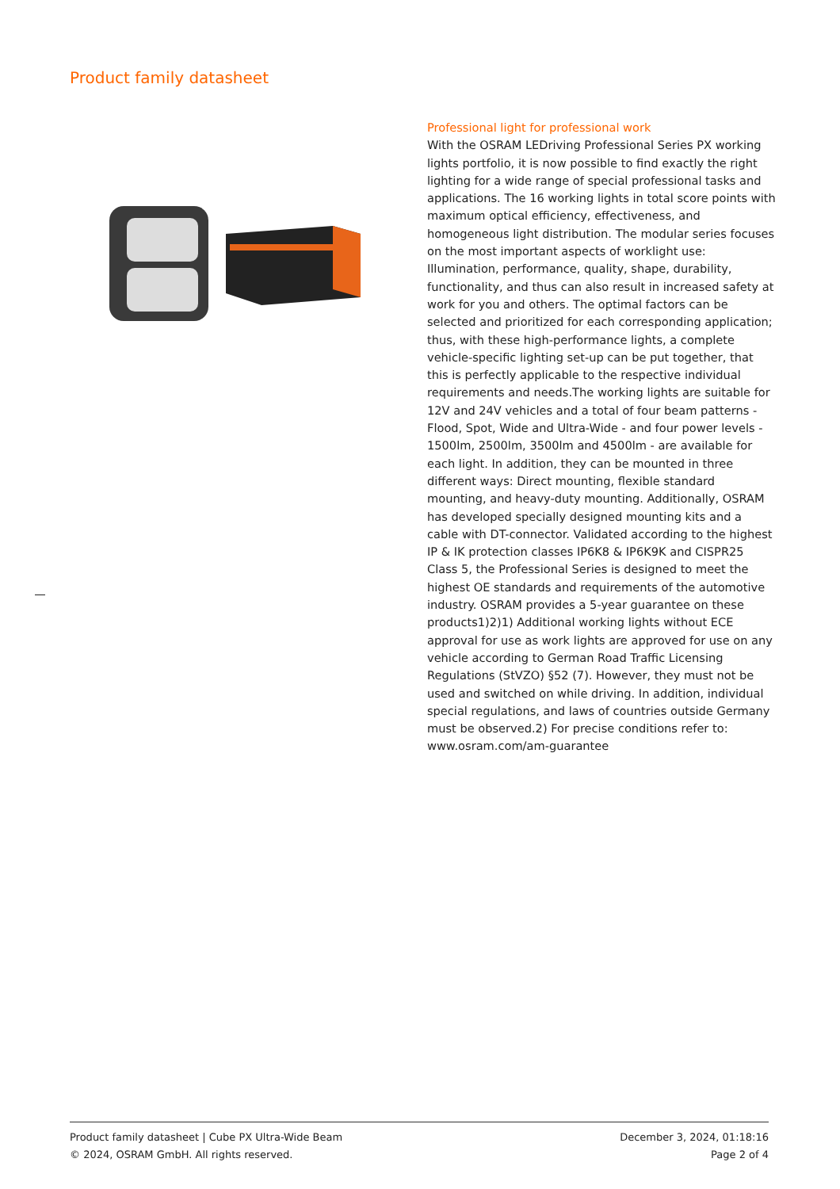Product family datasheet
Professional light for professional work
With the OSRAM LEDriving Professional Series PX working lights portfolio, it is now possible to find exactly the right lighting for a wide range of special professional tasks and applications. The 16 working lights in total score points with maximum optical efficiency, effectiveness, and homogeneous light distribution. The modular series focuses on the most important aspects of worklight use: Illumination, performance, quality, shape, durability, functionality, and thus can also result in increased safety at work for you and others. The optimal factors can be selected and prioritized for each corresponding application; thus, with these high-performance lights, a complete vehicle-specific lighting set-up can be put together, that this is perfectly applicable to the respective individual requirements and needs.The working lights are suitable for 12V and 24V vehicles and a total of four beam patterns - Flood, Spot, Wide and Ultra-Wide - and four power levels - 1500lm, 2500lm, 3500lm and 4500lm - are available for each light. In addition, they can be mounted in three different ways: Direct mounting, flexible standard mounting, and heavy-duty mounting. Additionally, OSRAM has developed specially designed mounting kits and a cable with DT-connector. Validated according to the highest IP & IK protection classes IP6K8 & IP6K9K and CISPR25 Class 5, the Professional Series is designed to meet the highest OE standards and requirements of the automotive industry. OSRAM provides a 5-year guarantee on these products1)2)1) Additional working lights without ECE approval for use as work lights are approved for use on any vehicle according to German Road Traffic Licensing Regulations (StVZO) §52 (7). However, they must not be used and switched on while driving. In addition, individual special regulations, and laws of countries outside Germany must be observed.2) For precise conditions refer to: www.osram.com/am-guarantee
Product family datasheet | Cube PX Ultra-Wide Beam December 3, 2024, 01:18:16
© 2024, OSRAM GmbH. All rights reserved. Page 2 of 4